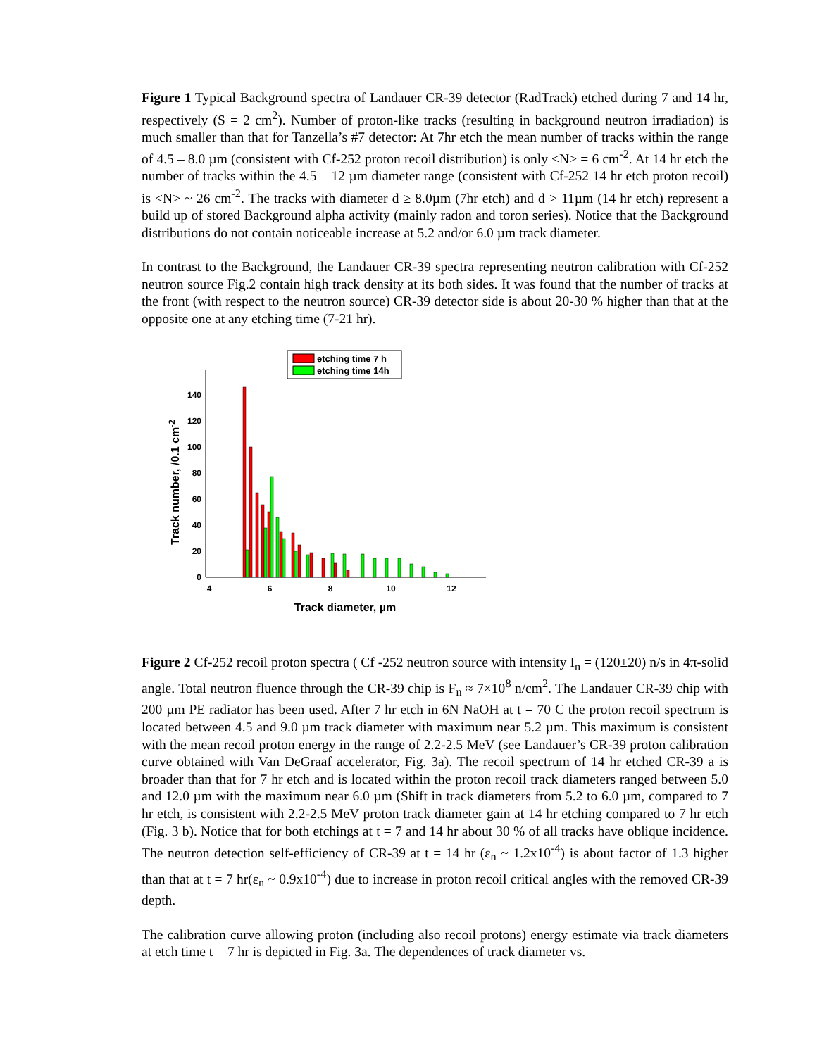Figure 1 Typical Background spectra of Landauer CR-39 detector (RadTrack) etched during 7 and 14 hr, respectively (S = 2 cm<sup>2</sup>). Number of proton-like tracks (resulting in background neutron irradiation) is much smaller than that for Tanzella’s #7 detector: At 7hr etch the mean number of tracks within the range of 4.5 – 8.0 µm (consistent with Cf-252 proton recoil distribution) is only <N> = 6 cm<sup>-2</sup>. At 14 hr etch the number of tracks within the 4.5 – 12 µm diameter range (consistent with Cf-252 14 hr etch proton recoil) is <N> ~ 26 cm<sup>-2</sup>. The tracks with diameter d ≥ 8.0µm (7hr etch) and d > 11µm (14 hr etch) represent a build up of stored Background alpha activity (mainly radon and toron series). Notice that the Background distributions do not contain noticeable increase at 5.2 and/or 6.0 µm track diameter.
In contrast to the Background, the Landauer CR-39 spectra representing neutron calibration with Cf-252 neutron source Fig.2 contain high track density at its both sides. It was found that the number of tracks at the front (with respect to the neutron source) CR-39 detector side is about 20-30 % higher than that at the opposite one at any etching time (7-21 hr).
etching time 7 h
etching time 14h
0
20
40
60
80
100
120
140
4
6
8
10
12
Track diameter, µm
Track number, /0.1 cm-2
Figure 2 Cf-252 recoil proton spectra ( Cf -252 neutron source with intensity I<sub>n</sub> = (120±20) n/s in 4π-solid angle. Total neutron fluence through the CR-39 chip is F<sub>n</sub> ≈ 7×10<sup>8</sup> n/cm<sup>2</sup>. The Landauer CR-39 chip with 200 µm PE radiator has been used. After 7 hr etch in 6N NaOH at t = 70 C the proton recoil spectrum is located between 4.5 and 9.0 µm track diameter with maximum near 5.2 µm. This maximum is consistent with the mean recoil proton energy in the range of 2.2-2.5 MeV (see Landauer’s CR-39 proton calibration curve obtained with Van DeGraaf accelerator, Fig. 3a). The recoil spectrum of 14 hr etched CR-39 a is broader than that for 7 hr etch and is located within the proton recoil track diameters ranged between 5.0 and 12.0 µm with the maximum near 6.0 µm (Shift in track diameters from 5.2 to 6.0 µm, compared to 7 hr etch, is consistent with 2.2-2.5 MeV proton track diameter gain at 14 hr etching compared to 7 hr etch (Fig. 3 b). Notice that for both etchings at t = 7 and 14 hr about 30 % of all tracks have oblique incidence. The neutron detection self-efficiency of CR-39 at t = 14 hr (ε<sub>n</sub> ~ 1.2x10<sup>-4</sup>) is about factor of 1.3 higher than that at t = 7 hr(ε<sub>n</sub> ~ 0.9x10<sup>-4</sup>) due to increase in proton recoil critical angles with the removed CR-39 depth.
The calibration curve allowing proton (including also recoil protons) energy estimate via track diameters at etch time t = 7 hr is depicted in Fig. 3a. The dependences of track diameter vs.